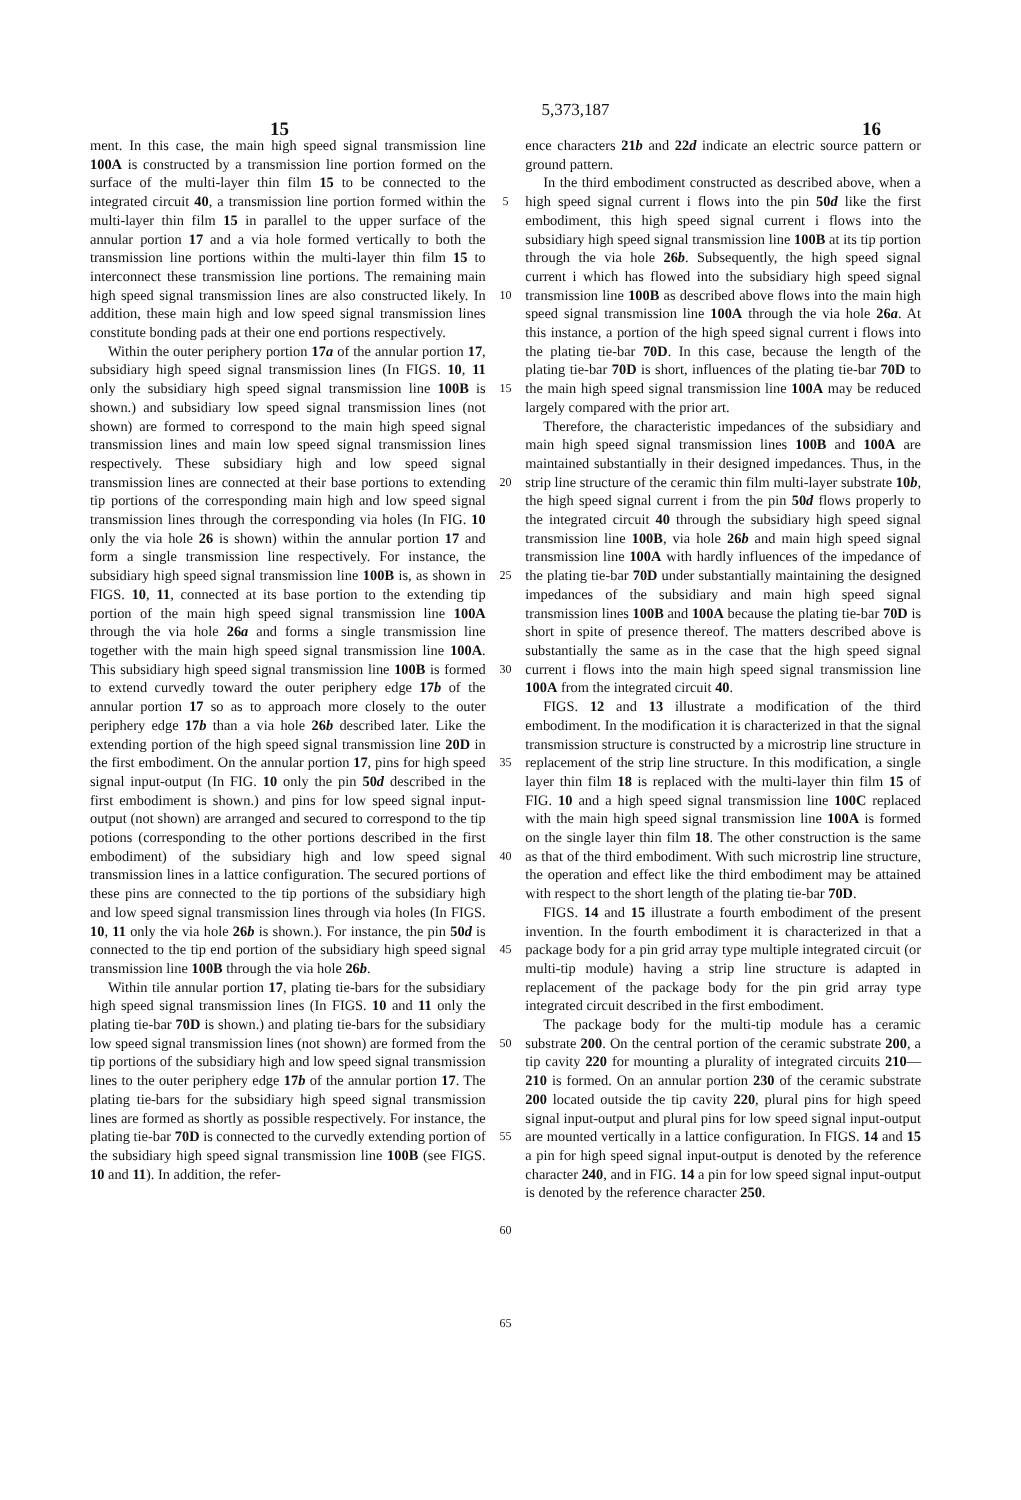15 5,373,187 16
ment. In this case, the main high speed signal transmission line 100A is constructed by a transmission line portion formed on the surface of the multi-layer thin film 15 to be connected to the integrated circuit 40, a transmission line portion formed within the multi-layer thin film 15 in parallel to the upper surface of the annular portion 17 and a via hole formed vertically to both the transmission line portions within the multi-layer thin film 15 to interconnect these transmission line portions. The remaining main high speed signal transmission lines are also constructed likely. In addition, these main high and low speed signal transmission lines constitute bonding pads at their one end portions respectively.
Within the outer periphery portion 17a of the annular portion 17, subsidiary high speed signal transmission lines (In FIGS. 10, 11 only the subsidiary high speed signal transmission line 100B is shown.) and subsidiary low speed signal transmission lines (not shown) are formed to correspond to the main high speed signal transmission lines and main low speed signal transmission lines respectively. These subsidiary high and low speed signal transmission lines are connected at their base portions to extending tip portions of the corresponding main high and low speed signal transmission lines through the corresponding via holes (In FIG. 10 only the via hole 26 is shown) within the annular portion 17 and form a single transmission line respectively. For instance, the subsidiary high speed signal transmission line 100B is, as shown in FIGS. 10, 11, connected at its base portion to the extending tip portion of the main high speed signal transmission line 100A through the via hole 26a and forms a single transmission line together with the main high speed signal transmission line 100A. This subsidiary high speed signal transmission line 100B is formed to extend curvedly toward the outer periphery edge 17b of the annular portion 17 so as to approach more closely to the outer periphery edge 17b than a via hole 26b described later. Like the extending portion of the high speed signal transmission line 20D in the first embodiment. On the annular portion 17, pins for high speed signal input-output (In FIG. 10 only the pin 50d described in the first embodiment is shown.) and pins for low speed signal input-output (not shown) are arranged and secured to correspond to the tip potions (corresponding to the other portions described in the first embodiment) of the subsidiary high and low speed signal transmission lines in a lattice configuration. The secured portions of these pins are connected to the tip portions of the subsidiary high and low speed signal transmission lines through via holes (In FIGS. 10, 11 only the via hole 26b is shown.). For instance, the pin 50d is connected to the tip end portion of the subsidiary high speed signal transmission line 100B through the via hole 26b.
Within tile annular portion 17, plating tie-bars for the subsidiary high speed signal transmission lines (In FIGS. 10 and 11 only the plating tie-bar 70D is shown.) and plating tie-bars for the subsidiary low speed signal transmission lines (not shown) are formed from the tip portions of the subsidiary high and low speed signal transmission lines to the outer periphery edge 17b of the annular portion 17. The plating tie-bars for the subsidiary high speed signal transmission lines are formed as shortly as possible respectively. For instance, the plating tie-bar 70D is connected to the curvedly extending portion of the subsidiary high speed signal transmission line 100B (see FIGS. 10 and 11). In addition, the refer-
5
10
15
20
25
30
35
40
45
50
55
60
65
ence characters 21b and 22d indicate an electric source pattern or ground pattern.
In the third embodiment constructed as described above, when a high speed signal current i flows into the pin 50d like the first embodiment, this high speed signal current i flows into the subsidiary high speed signal transmission line 100B at its tip portion through the via hole 26b. Subsequently, the high speed signal current i which has flowed into the subsidiary high speed signal transmission line 100B as described above flows into the main high speed signal transmission line 100A through the via hole 26a. At this instance, a portion of the high speed signal current i flows into the plating tie-bar 70D. In this case, because the length of the plating tie-bar 70D is short, influences of the plating tie-bar 70D to the main high speed signal transmission line 100A may be reduced largely compared with the prior art.
Therefore, the characteristic impedances of the subsidiary and main high speed signal transmission lines 100B and 100A are maintained substantially in their designed impedances. Thus, in the strip line structure of the ceramic thin film multi-layer substrate 10b, the high speed signal current i from the pin 50d flows properly to the integrated circuit 40 through the subsidiary high speed signal transmission line 100B, via hole 26b and main high speed signal transmission line 100A with hardly influences of the impedance of the plating tie-bar 70D under substantially maintaining the designed impedances of the subsidiary and main high speed signal transmission lines 100B and 100A because the plating tie-bar 70D is short in spite of presence thereof. The matters described above is substantially the same as in the case that the high speed signal current i flows into the main high speed signal transmission line 100A from the integrated circuit 40.
FIGS. 12 and 13 illustrate a modification of the third embodiment. In the modification it is characterized in that the signal transmission structure is constructed by a microstrip line structure in replacement of the strip line structure. In this modification, a single layer thin film 18 is replaced with the multi-layer thin film 15 of FIG. 10 and a high speed signal transmission line 100C replaced with the main high speed signal transmission line 100A is formed on the single layer thin film 18. The other construction is the same as that of the third embodiment. With such microstrip line structure, the operation and effect like the third embodiment may be attained with respect to the short length of the plating tie-bar 70D.
FIGS. 14 and 15 illustrate a fourth embodiment of the present invention. In the fourth embodiment it is characterized in that a package body for a pin grid array type multiple integrated circuit (or multi-tip module) having a strip line structure is adapted in replacement of the package body for the pin grid array type integrated circuit described in the first embodiment.
The package body for the multi-tip module has a ceramic substrate 200. On the central portion of the ceramic substrate 200, a tip cavity 220 for mounting a plurality of integrated circuits 210—210 is formed. On an annular portion 230 of the ceramic substrate 200 located outside the tip cavity 220, plural pins for high speed signal input-output and plural pins for low speed signal input-output are mounted vertically in a lattice configuration. In FIGS. 14 and 15 a pin for high speed signal input-output is denoted by the reference character 240, and in FIG. 14 a pin for low speed signal input-output is denoted by the reference character 250.